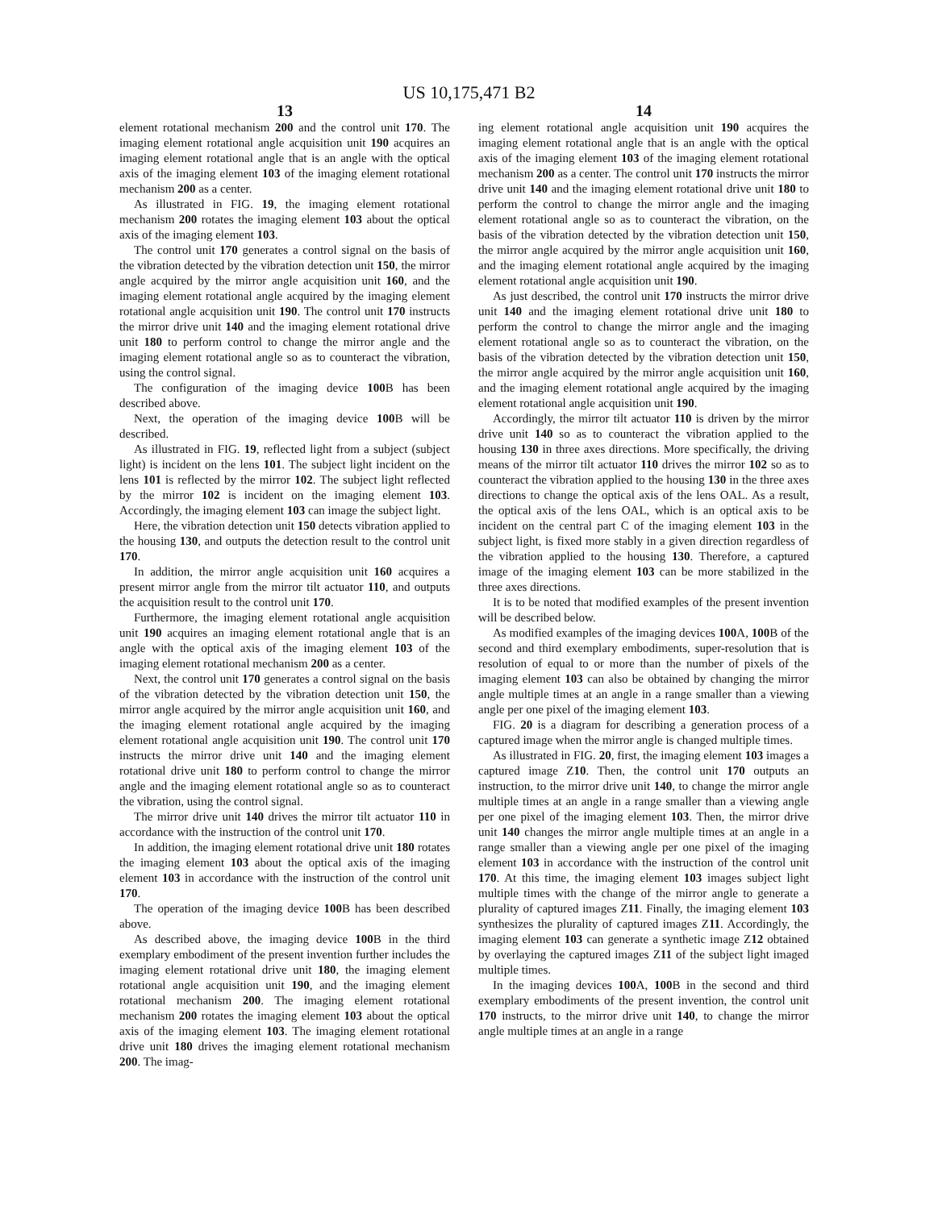US 10,175,471 B2
13
element rotational mechanism 200 and the control unit 170. The imaging element rotational angle acquisition unit 190 acquires an imaging element rotational angle that is an angle with the optical axis of the imaging element 103 of the imaging element rotational mechanism 200 as a center.
As illustrated in FIG. 19, the imaging element rotational mechanism 200 rotates the imaging element 103 about the optical axis of the imaging element 103.
The control unit 170 generates a control signal on the basis of the vibration detected by the vibration detection unit 150, the mirror angle acquired by the mirror angle acquisition unit 160, and the imaging element rotational angle acquired by the imaging element rotational angle acquisition unit 190. The control unit 170 instructs the mirror drive unit 140 and the imaging element rotational drive unit 180 to perform control to change the mirror angle and the imaging element rotational angle so as to counteract the vibration, using the control signal.
The configuration of the imaging device 100 B has been described above.
Next, the operation of the imaging device 100 B will be described.
As illustrated in FIG. 19, reflected light from a subject (subject light) is incident on the lens 101. The subject light incident on the lens 101 is reflected by the mirror 102. The subject light reflected by the mirror 102 is incident on the imaging element 103. Accordingly, the imaging element 103 can image the subject light.
Here, the vibration detection unit 150 detects vibration applied to the housing 130, and outputs the detection result to the control unit 170.
In addition, the mirror angle acquisition unit 160 acquires a present mirror angle from the mirror tilt actuator 110, and outputs the acquisition result to the control unit 170.
Furthermore, the imaging element rotational angle acquisition unit 190 acquires an imaging element rotational angle that is an angle with the optical axis of the imaging element 103 of the imaging element rotational mechanism 200 as a center.
Next, the control unit 170 generates a control signal on the basis of the vibration detected by the vibration detection unit 150, the mirror angle acquired by the mirror angle acquisition unit 160, and the imaging element rotational angle acquired by the imaging element rotational angle acquisition unit 190. The control unit 170 instructs the mirror drive unit 140 and the imaging element rotational drive unit 180 to perform control to change the mirror angle and the imaging element rotational angle so as to counteract the vibration, using the control signal.
The mirror drive unit 140 drives the mirror tilt actuator 110 in accordance with the instruction of the control unit 170.
In addition, the imaging element rotational drive unit 180 rotates the imaging element 103 about the optical axis of the imaging element 103 in accordance with the instruction of the control unit 170.
The operation of the imaging device 100 B has been described above.
As described above, the imaging device 100 B in the third exemplary embodiment of the present invention further includes the imaging element rotational drive unit 180, the imaging element rotational angle acquisition unit 190, and the imaging element rotational mechanism 200. The imaging element rotational mechanism 200 rotates the imaging element 103 about the optical axis of the imaging element 103. The imaging element rotational drive unit 180 drives the imaging element rotational mechanism 200. The imag-
14
ing element rotational angle acquisition unit 190 acquires the imaging element rotational angle that is an angle with the optical axis of the imaging element 103 of the imaging element rotational mechanism 200 as a center. The control unit 170 instructs the mirror drive unit 140 and the imaging element rotational drive unit 180 to perform the control to change the mirror angle and the imaging element rotational angle so as to counteract the vibration, on the basis of the vibration detected by the vibration detection unit 150, the mirror angle acquired by the mirror angle acquisition unit 160, and the imaging element rotational angle acquired by the imaging element rotational angle acquisition unit 190.
As just described, the control unit 170 instructs the mirror drive unit 140 and the imaging element rotational drive unit 180 to perform the control to change the mirror angle and the imaging element rotational angle so as to counteract the vibration, on the basis of the vibration detected by the vibration detection unit 150, the mirror angle acquired by the mirror angle acquisition unit 160, and the imaging element rotational angle acquired by the imaging element rotational angle acquisition unit 190.
Accordingly, the mirror tilt actuator 110 is driven by the mirror drive unit 140 so as to counteract the vibration applied to the housing 130 in three axes directions. More specifically, the driving means of the mirror tilt actuator 110 drives the mirror 102 so as to counteract the vibration applied to the housing 130 in the three axes directions to change the optical axis of the lens OAL. As a result, the optical axis of the lens OAL, which is an optical axis to be incident on the central part C of the imaging element 103 in the subject light, is fixed more stably in a given direction regardless of the vibration applied to the housing 130. Therefore, a captured image of the imaging element 103 can be more stabilized in the three axes directions.
It is to be noted that modified examples of the present invention will be described below.
As modified examples of the imaging devices 100 A, 100 B of the second and third exemplary embodiments, super-resolution that is resolution of equal to or more than the number of pixels of the imaging element 103 can also be obtained by changing the mirror angle multiple times at an angle in a range smaller than a viewing angle per one pixel of the imaging element 103.
FIG. 20 is a diagram for describing a generation process of a captured image when the mirror angle is changed multiple times.
As illustrated in FIG. 20, first, the imaging element 103 images a captured image Z10. Then, the control unit 170 outputs an instruction, to the mirror drive unit 140, to change the mirror angle multiple times at an angle in a range smaller than a viewing angle per one pixel of the imaging element 103. Then, the mirror drive unit 140 changes the mirror angle multiple times at an angle in a range smaller than a viewing angle per one pixel of the imaging element 103 in accordance with the instruction of the control unit 170. At this time, the imaging element 103 images subject light multiple times with the change of the mirror angle to generate a plurality of captured images Z11. Finally, the imaging element 103 synthesizes the plurality of captured images Z11. Accordingly, the imaging element 103 can generate a synthetic image Z12 obtained by overlaying the captured images Z11 of the subject light imaged multiple times.
In the imaging devices 100 A, 100 B in the second and third exemplary embodiments of the present invention, the control unit 170 instructs, to the mirror drive unit 140, to change the mirror angle multiple times at an angle in a range